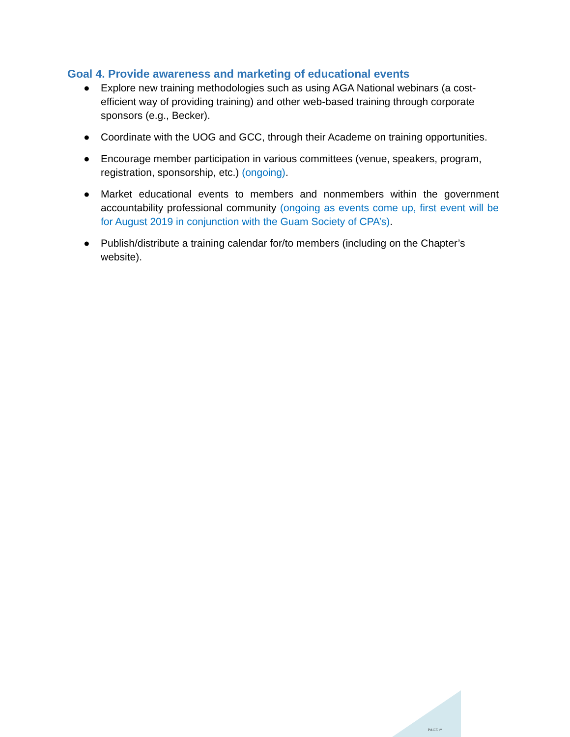Goal 4. Provide awareness and marketing of educational events
● Explore new training methodologies such as using AGA National webinars (a cost-efficient way of providing training) and other web-based training through corporate sponsors (e.g., Becker).
● Coordinate with the UOG and GCC, through their Academe on training opportunities.
● Encourage member participation in various committees (venue, speakers, program, registration, sponsorship, etc.) (ongoing).
● Market educational events to members and nonmembers within the government accountability professional community (ongoing as events come up, first event will be for August 2019 in conjunction with the Guam Society of CPA’s).
● Publish/distribute a training calendar for/to members (including on the Chapter’s website).
PAGE \*